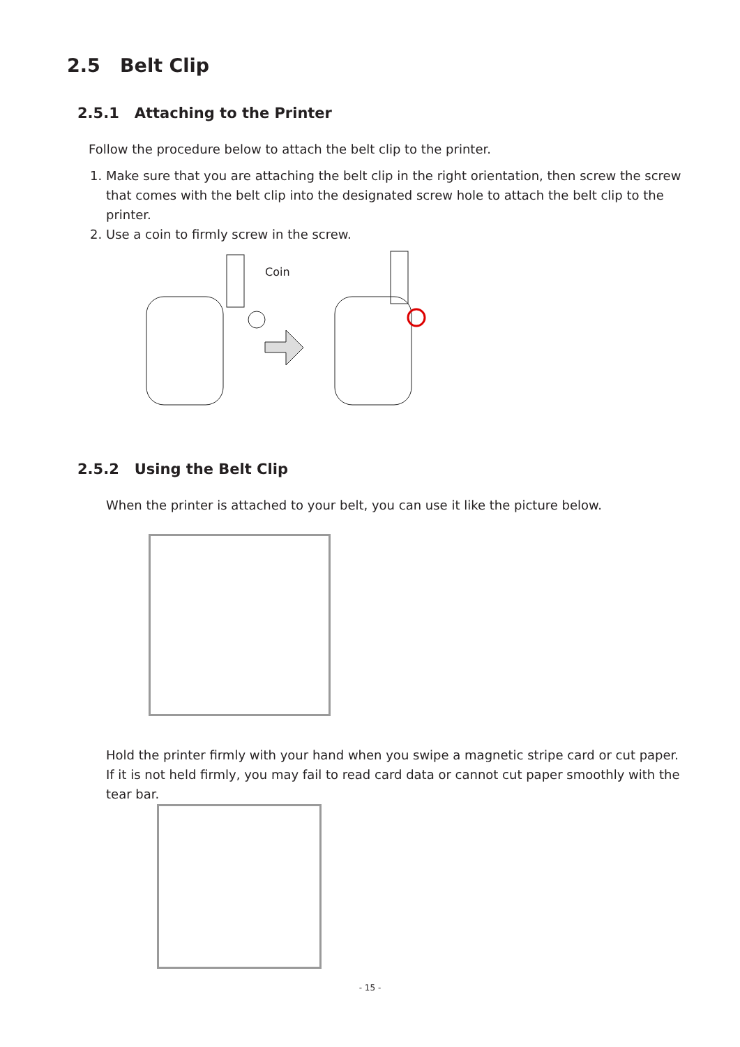2.5 Belt Clip
2.5.1 Attaching to the Printer
Follow the procedure below to attach the belt clip to the printer.
1. Make sure that you are attaching the belt clip in the right orientation, then screw the screw that comes with the belt clip into the designated screw hole to attach the belt clip to the printer.
2. Use a coin to firmly screw in the screw.
Coin
2.5.2 Using the Belt Clip
When the printer is attached to your belt, you can use it like the picture below.
Hold the printer firmly with your hand when you swipe a magnetic stripe card or cut paper. If it is not held firmly, you may fail to read card data or cannot cut paper smoothly with the tear bar.
- 15 -